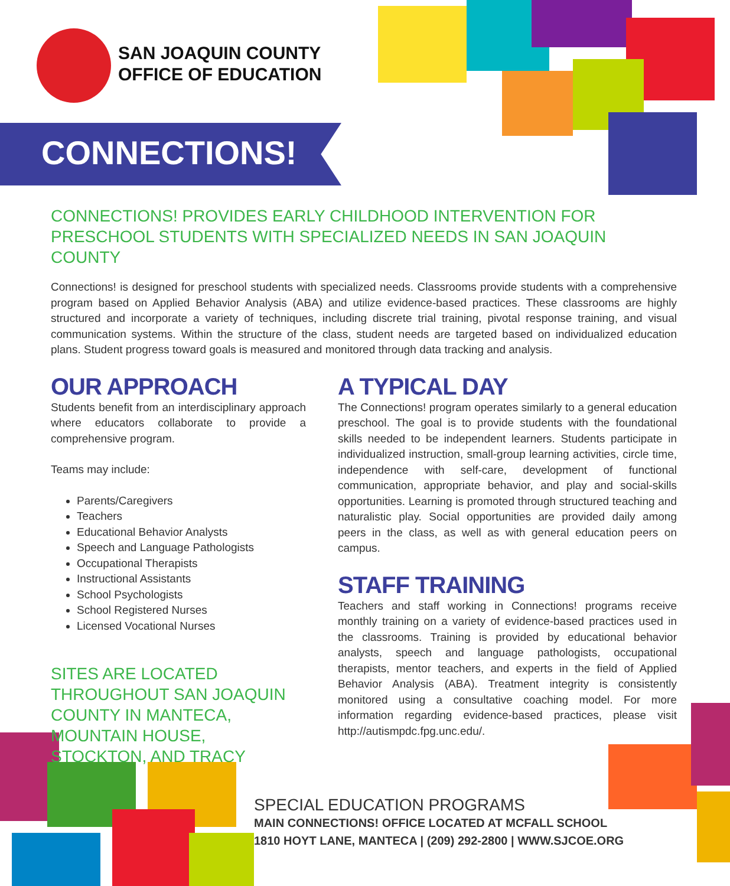SAN JOAQUIN COUNTY
OFFICE OF EDUCATION
CONNECTIONS!
CONNECTIONS! PROVIDES EARLY CHILDHOOD INTERVENTION FOR PRESCHOOL STUDENTS WITH SPECIALIZED NEEDS IN SAN JOAQUIN COUNTY
Connections! is designed for preschool students with specialized needs. Classrooms provide students with a comprehensive program based on Applied Behavior Analysis (ABA) and utilize evidence-based practices. These classrooms are highly structured and incorporate a variety of techniques, including discrete trial training, pivotal response training, and visual communication systems. Within the structure of the class, student needs are targeted based on individualized education plans. Student progress toward goals is measured and monitored through data tracking and analysis.
OUR APPROACH
Students benefit from an interdisciplinary approach where educators collaborate to provide a comprehensive program.
Teams may include:
Parents/Caregivers
Teachers
Educational Behavior Analysts
Speech and Language Pathologists
Occupational Therapists
Instructional Assistants
School Psychologists
School Registered Nurses
Licensed Vocational Nurses
SITES ARE LOCATED THROUGHOUT SAN JOAQUIN COUNTY IN MANTECA, MOUNTAIN HOUSE, STOCKTON, AND TRACY
A TYPICAL DAY
The Connections! program operates similarly to a general education preschool. The goal is to provide students with the foundational skills needed to be independent learners. Students participate in individualized instruction, small-group learning activities, circle time, independence with self-care, development of functional communication, appropriate behavior, and play and social-skills opportunities. Learning is promoted through structured teaching and naturalistic play. Social opportunities are provided daily among peers in the class, as well as with general education peers on campus.
STAFF TRAINING
Teachers and staff working in Connections! programs receive monthly training on a variety of evidence-based practices used in the classrooms. Training is provided by educational behavior analysts, speech and language pathologists, occupational therapists, mentor teachers, and experts in the field of Applied Behavior Analysis (ABA). Treatment integrity is consistently monitored using a consultative coaching model. For more information regarding evidence-based practices, please visit http://autismpdc.fpg.unc.edu/.
SPECIAL EDUCATION PROGRAMS
MAIN CONNECTIONS! OFFICE LOCATED AT MCFALL SCHOOL
1810 HOYT LANE, MANTECA | (209) 292-2800 | WWW.SJCOE.ORG